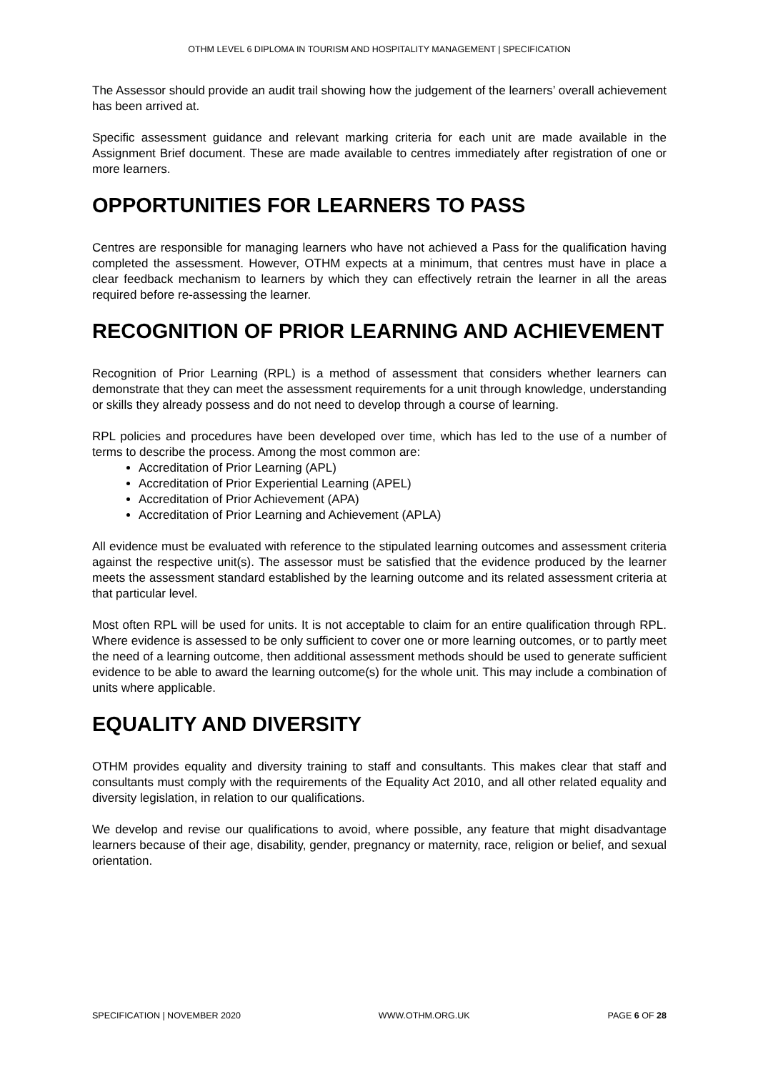OTHM LEVEL 6 DIPLOMA IN TOURISM AND HOSPITALITY MANAGEMENT | SPECIFICATION
The Assessor should provide an audit trail showing how the judgement of the learners’ overall achievement has been arrived at.
Specific assessment guidance and relevant marking criteria for each unit are made available in the Assignment Brief document. These are made available to centres immediately after registration of one or more learners.
OPPORTUNITIES FOR LEARNERS TO PASS
Centres are responsible for managing learners who have not achieved a Pass for the qualification having completed the assessment. However, OTHM expects at a minimum, that centres must have in place a clear feedback mechanism to learners by which they can effectively retrain the learner in all the areas required before re-assessing the learner.
RECOGNITION OF PRIOR LEARNING AND ACHIEVEMENT
Recognition of Prior Learning (RPL) is a method of assessment that considers whether learners can demonstrate that they can meet the assessment requirements for a unit through knowledge, understanding or skills they already possess and do not need to develop through a course of learning.
RPL policies and procedures have been developed over time, which has led to the use of a number of terms to describe the process. Among the most common are:
Accreditation of Prior Learning (APL)
Accreditation of Prior Experiential Learning (APEL)
Accreditation of Prior Achievement (APA)
Accreditation of Prior Learning and Achievement (APLA)
All evidence must be evaluated with reference to the stipulated learning outcomes and assessment criteria against the respective unit(s). The assessor must be satisfied that the evidence produced by the learner meets the assessment standard established by the learning outcome and its related assessment criteria at that particular level.
Most often RPL will be used for units. It is not acceptable to claim for an entire qualification through RPL. Where evidence is assessed to be only sufficient to cover one or more learning outcomes, or to partly meet the need of a learning outcome, then additional assessment methods should be used to generate sufficient evidence to be able to award the learning outcome(s) for the whole unit. This may include a combination of units where applicable.
EQUALITY AND DIVERSITY
OTHM provides equality and diversity training to staff and consultants. This makes clear that staff and consultants must comply with the requirements of the Equality Act 2010, and all other related equality and diversity legislation, in relation to our qualifications.
We develop and revise our qualifications to avoid, where possible, any feature that might disadvantage learners because of their age, disability, gender, pregnancy or maternity, race, religion or belief, and sexual orientation.
SPECIFICATION | NOVEMBER 2020 WWW.OTHM.ORG.UK PAGE 6 OF 28